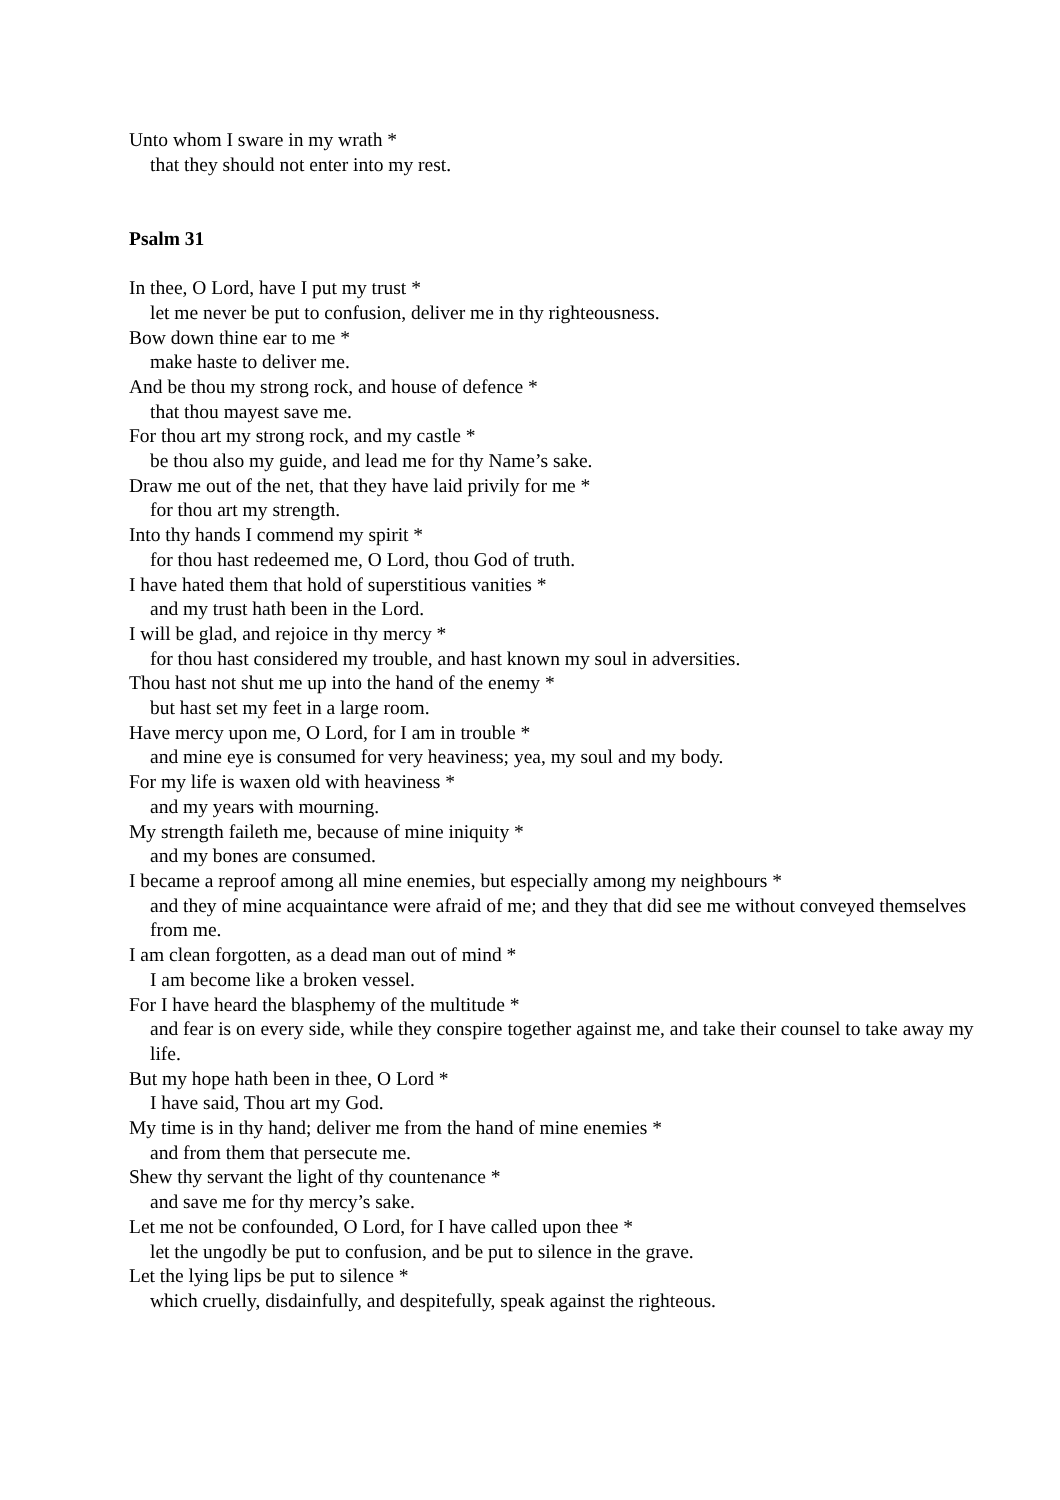Unto whom I sware in my wrath *
that they should not enter into my rest.
Psalm 31
In thee, O Lord, have I put my trust *
let me never be put to confusion, deliver me in thy righteousness.
Bow down thine ear to me *
make haste to deliver me.
And be thou my strong rock, and house of defence *
that thou mayest save me.
For thou art my strong rock, and my castle *
be thou also my guide, and lead me for thy Name’s sake.
Draw me out of the net, that they have laid privily for me *
for thou art my strength.
Into thy hands I commend my spirit *
for thou hast redeemed me, O Lord, thou God of truth.
I have hated them that hold of superstitious vanities *
and my trust hath been in the Lord.
I will be glad, and rejoice in thy mercy *
for thou hast considered my trouble, and hast known my soul in adversities.
Thou hast not shut me up into the hand of the enemy *
but hast set my feet in a large room.
Have mercy upon me, O Lord, for I am in trouble *
and mine eye is consumed for very heaviness; yea, my soul and my body.
For my life is waxen old with heaviness *
and my years with mourning.
My strength faileth me, because of mine iniquity *
and my bones are consumed.
I became a reproof among all mine enemies, but especially among my neighbours *
and they of mine acquaintance were afraid of me; and they that did see me without conveyed themselves from me.
I am clean forgotten, as a dead man out of mind *
I am become like a broken vessel.
For I have heard the blasphemy of the multitude *
and fear is on every side, while they conspire together against me, and take their counsel to take away my life.
But my hope hath been in thee, O Lord *
I have said, Thou art my God.
My time is in thy hand; deliver me from the hand of mine enemies *
and from them that persecute me.
Shew thy servant the light of thy countenance *
and save me for thy mercy’s sake.
Let me not be confounded, O Lord, for I have called upon thee *
let the ungodly be put to confusion, and be put to silence in the grave.
Let the lying lips be put to silence *
which cruelly, disdainfully, and despitefully, speak against the righteous.